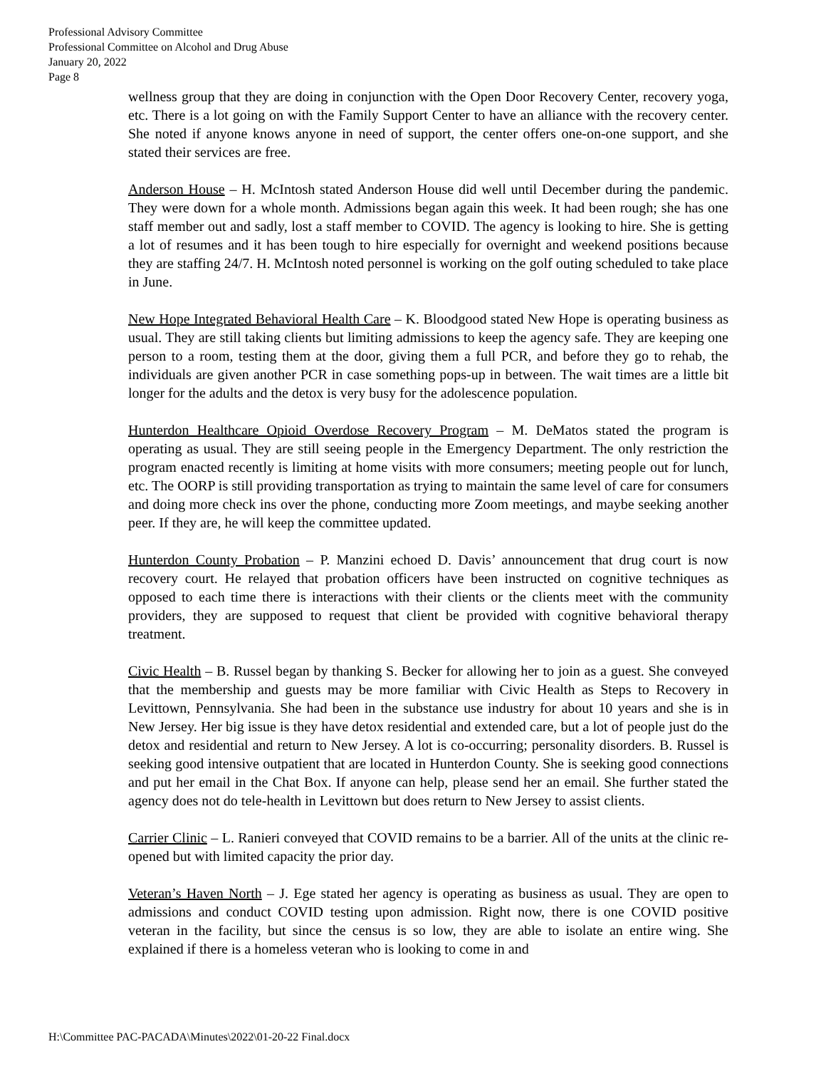Professional Advisory Committee
Professional Committee on Alcohol and Drug Abuse
January 20, 2022
Page 8
wellness group that they are doing in conjunction with the Open Door Recovery Center, recovery yoga, etc. There is a lot going on with the Family Support Center to have an alliance with the recovery center. She noted if anyone knows anyone in need of support, the center offers one-on-one support, and she stated their services are free.
Anderson House – H. McIntosh stated Anderson House did well until December during the pandemic. They were down for a whole month. Admissions began again this week. It had been rough; she has one staff member out and sadly, lost a staff member to COVID. The agency is looking to hire. She is getting a lot of resumes and it has been tough to hire especially for overnight and weekend positions because they are staffing 24/7. H. McIntosh noted personnel is working on the golf outing scheduled to take place in June.
New Hope Integrated Behavioral Health Care – K. Bloodgood stated New Hope is operating business as usual. They are still taking clients but limiting admissions to keep the agency safe. They are keeping one person to a room, testing them at the door, giving them a full PCR, and before they go to rehab, the individuals are given another PCR in case something pops-up in between. The wait times are a little bit longer for the adults and the detox is very busy for the adolescence population.
Hunterdon Healthcare Opioid Overdose Recovery Program – M. DeMatos stated the program is operating as usual. They are still seeing people in the Emergency Department. The only restriction the program enacted recently is limiting at home visits with more consumers; meeting people out for lunch, etc. The OORP is still providing transportation as trying to maintain the same level of care for consumers and doing more check ins over the phone, conducting more Zoom meetings, and maybe seeking another peer. If they are, he will keep the committee updated.
Hunterdon County Probation – P. Manzini echoed D. Davis’ announcement that drug court is now recovery court. He relayed that probation officers have been instructed on cognitive techniques as opposed to each time there is interactions with their clients or the clients meet with the community providers, they are supposed to request that client be provided with cognitive behavioral therapy treatment.
Civic Health – B. Russel began by thanking S. Becker for allowing her to join as a guest. She conveyed that the membership and guests may be more familiar with Civic Health as Steps to Recovery in Levittown, Pennsylvania. She had been in the substance use industry for about 10 years and she is in New Jersey. Her big issue is they have detox residential and extended care, but a lot of people just do the detox and residential and return to New Jersey. A lot is co-occurring; personality disorders. B. Russel is seeking good intensive outpatient that are located in Hunterdon County. She is seeking good connections and put her email in the Chat Box. If anyone can help, please send her an email. She further stated the agency does not do tele-health in Levittown but does return to New Jersey to assist clients.
Carrier Clinic – L. Ranieri conveyed that COVID remains to be a barrier. All of the units at the clinic re-opened but with limited capacity the prior day.
Veteran’s Haven North – J. Ege stated her agency is operating as business as usual. They are open to admissions and conduct COVID testing upon admission. Right now, there is one COVID positive veteran in the facility, but since the census is so low, they are able to isolate an entire wing. She explained if there is a homeless veteran who is looking to come in and
H:\Committee PAC-PACADA\Minutes\2022\01-20-22 Final.docx